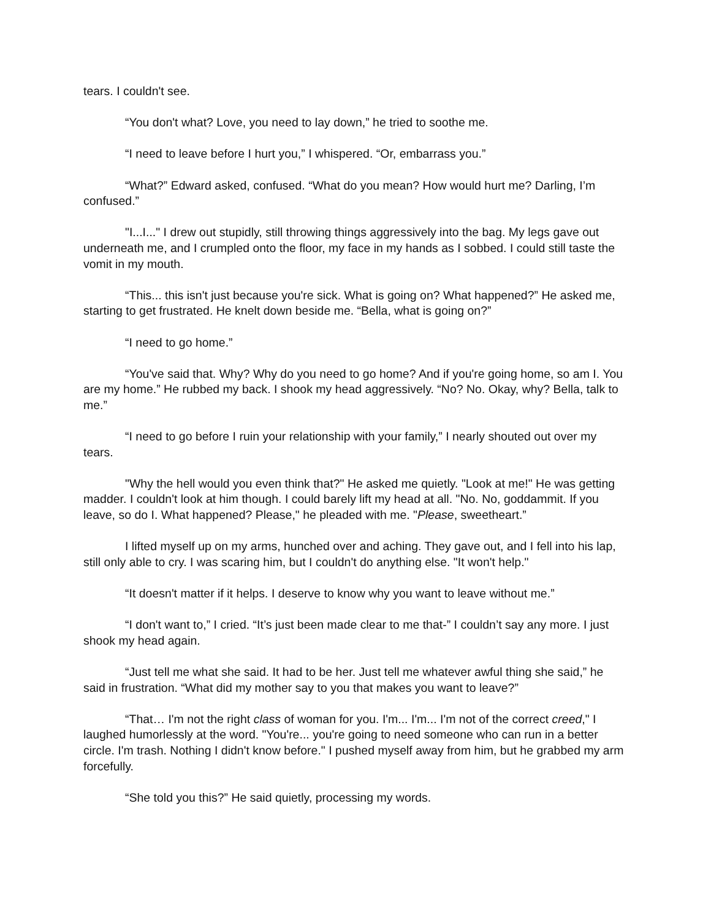tears. I couldn't see.
“You don't what? Love, you need to lay down,” he tried to soothe me.
“I need to leave before I hurt you,” I whispered. “Or, embarrass you.”
“What?” Edward asked, confused. “What do you mean? How would hurt me? Darling, I’m confused.”
"I...I..." I drew out stupidly, still throwing things aggressively into the bag. My legs gave out underneath me, and I crumpled onto the floor, my face in my hands as I sobbed. I could still taste the vomit in my mouth.
“This... this isn't just because you're sick. What is going on? What happened?” He asked me, starting to get frustrated. He knelt down beside me. “Bella, what is going on?”
“I need to go home.”
“You've said that. Why? Why do you need to go home? And if you're going home, so am I. You are my home.” He rubbed my back. I shook my head aggressively. “No? No. Okay, why? Bella, talk to me.”
“I need to go before I ruin your relationship with your family,” I nearly shouted out over my tears.
"Why the hell would you even think that?" He asked me quietly. "Look at me!" He was getting madder. I couldn't look at him though. I could barely lift my head at all. "No. No, goddammit. If you leave, so do I. What happened? Please," he pleaded with me. "Please, sweetheart.”
I lifted myself up on my arms, hunched over and aching. They gave out, and I fell into his lap, still only able to cry. I was scaring him, but I couldn't do anything else. "It won't help."
“It doesn't matter if it helps. I deserve to know why you want to leave without me.”
“I don't want to,” I cried. “It’s just been made clear to me that-” I couldn’t say any more. I just shook my head again.
“Just tell me what she said. It had to be her. Just tell me whatever awful thing she said,” he said in frustration. “What did my mother say to you that makes you want to leave?”
“That… I'm not the right class of woman for you. I'm... I'm... I'm not of the correct creed," I laughed humorlessly at the word. "You're... you're going to need someone who can run in a better circle. I'm trash. Nothing I didn't know before." I pushed myself away from him, but he grabbed my arm forcefully.
“She told you this?” He said quietly, processing my words.